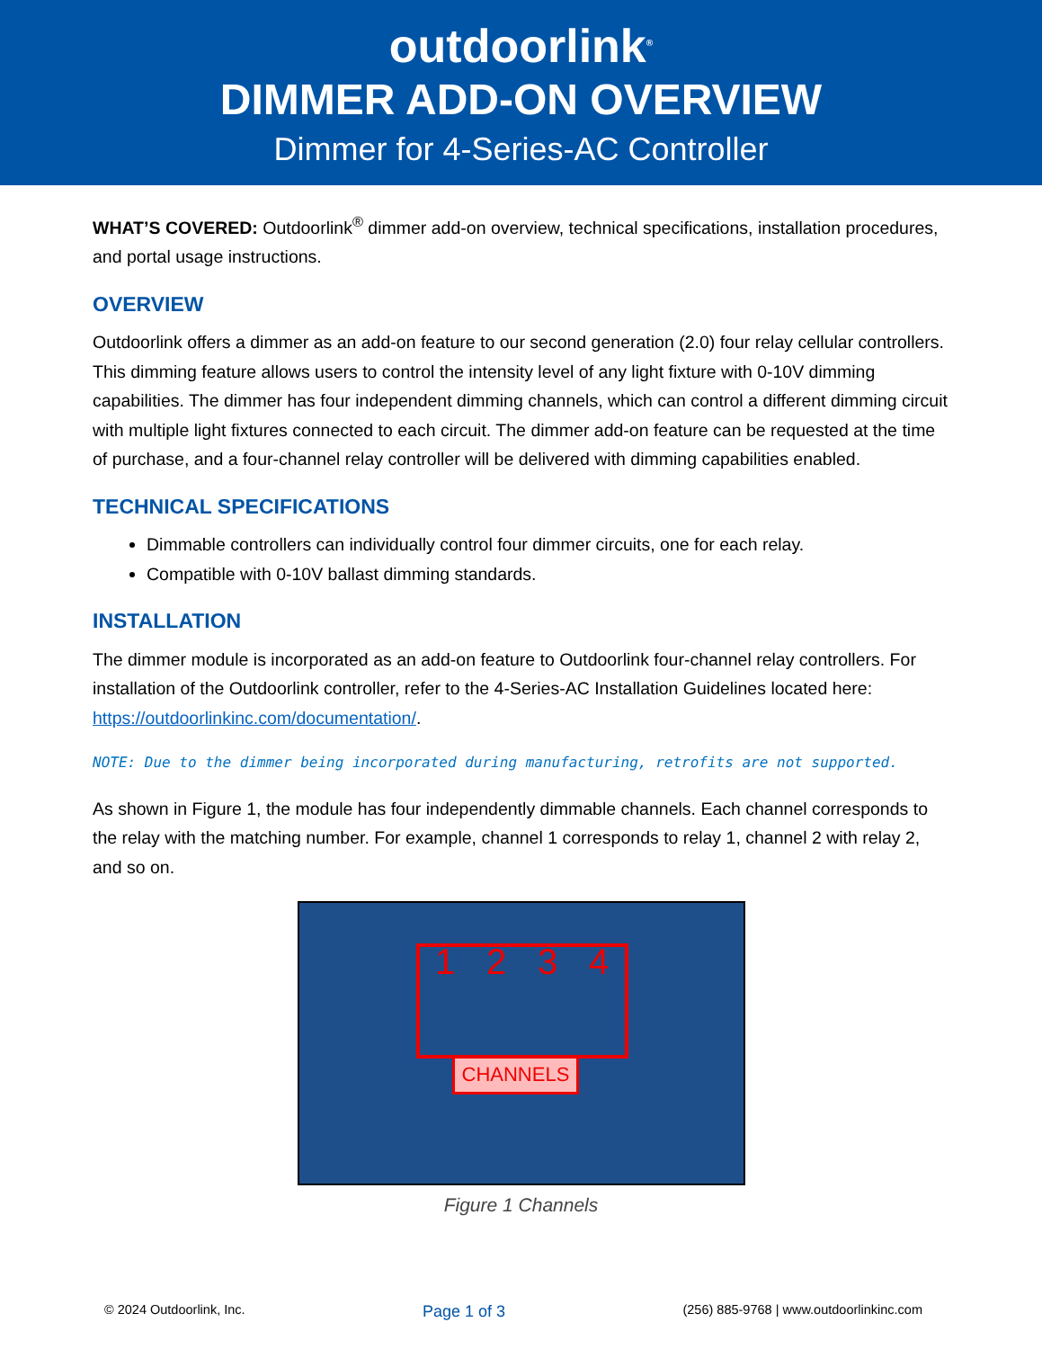outdoorlink<sup>®</sup>
DIMMER ADD-ON OVERVIEW
Dimmer for 4-Series-AC Controller
WHAT’S COVERED: Outdoorlink<sup>®</sup> dimmer add-on overview, technical specifications, installation procedures, and portal usage instructions.
OVERVIEW
Outdoorlink offers a dimmer as an add-on feature to our second generation (2.0) four relay cellular controllers. This dimming feature allows users to control the intensity level of any light fixture with 0-10V dimming capabilities. The dimmer has four independent dimming channels, which can control a different dimming circuit with multiple light fixtures connected to each circuit. The dimmer add-on feature can be requested at the time of purchase, and a four-channel relay controller will be delivered with dimming capabilities enabled.
TECHNICAL SPECIFICATIONS
Dimmable controllers can individually control four dimmer circuits, one for each relay.
Compatible with 0-10V ballast dimming standards.
INSTALLATION
The dimmer module is incorporated as an add-on feature to Outdoorlink four-channel relay controllers. For installation of the Outdoorlink controller, refer to the 4-Series-AC Installation Guidelines located here: https://outdoorlinkinc.com/documentation/.
NOTE: Due to the dimmer being incorporated during manufacturing, retrofits are not supported.
As shown in Figure 1, the module has four independently dimmable channels. Each channel corresponds to the relay with the matching number. For example, channel 1 corresponds to relay 1, channel 2 with relay 2, and so on.
1 2 3 4
CHANNELS
Figure 1 Channels
© 2024 Outdoorlink, Inc. Page 1 of 3 (256) 885-9768 | www.outdoorlinkinc.com